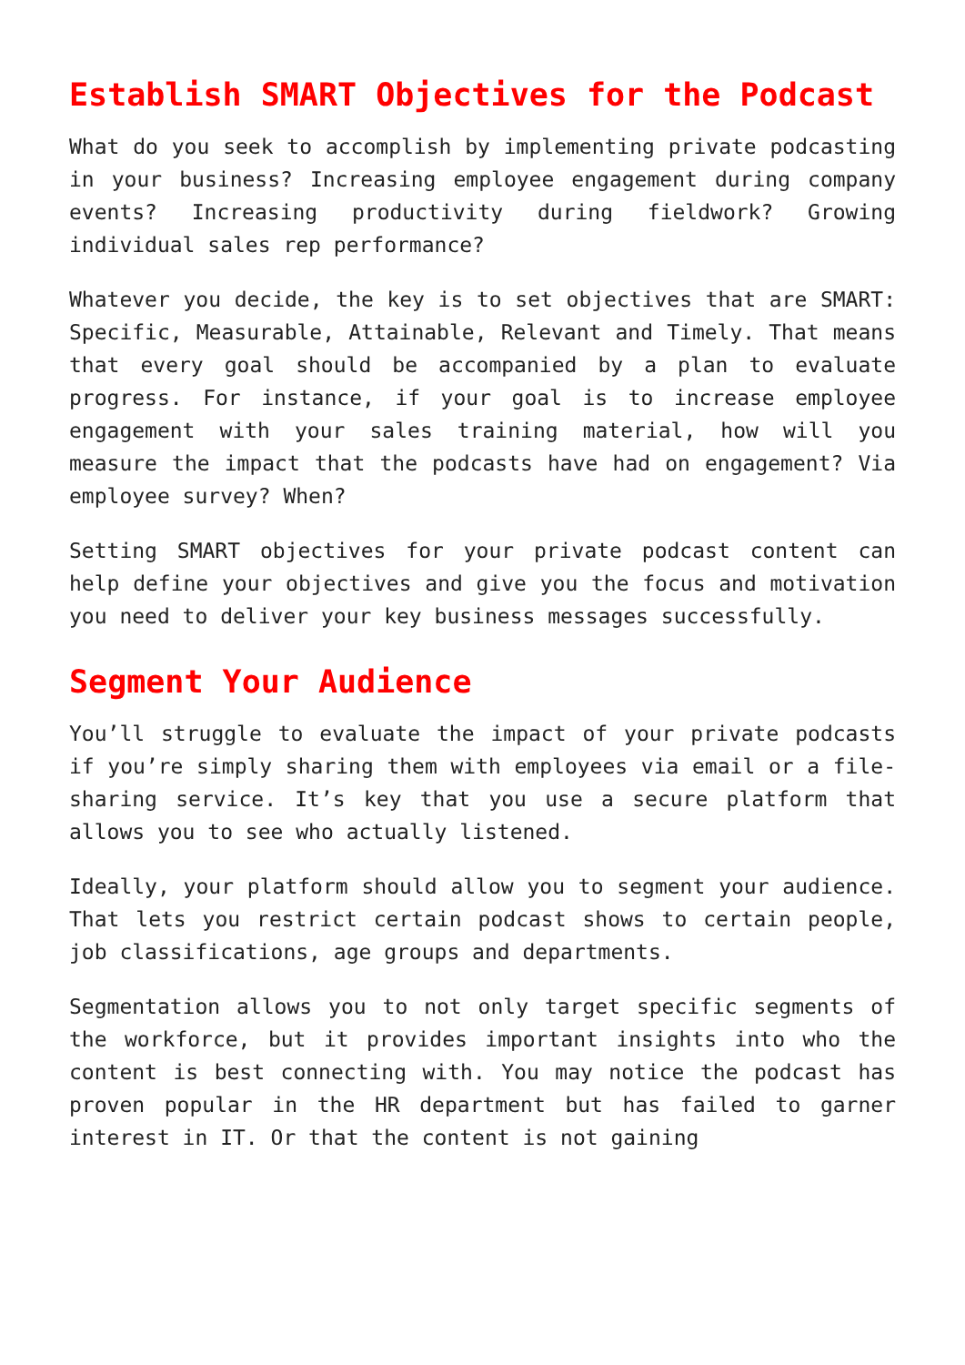Establish SMART Objectives for the Podcast
What do you seek to accomplish by implementing private podcasting in your business? Increasing employee engagement during company events? Increasing productivity during fieldwork? Growing individual sales rep performance?
Whatever you decide, the key is to set objectives that are SMART: Specific, Measurable, Attainable, Relevant and Timely. That means that every goal should be accompanied by a plan to evaluate progress. For instance, if your goal is to increase employee engagement with your sales training material, how will you measure the impact that the podcasts have had on engagement? Via employee survey? When?
Setting SMART objectives for your private podcast content can help define your objectives and give you the focus and motivation you need to deliver your key business messages successfully.
Segment Your Audience
You’ll struggle to evaluate the impact of your private podcasts if you’re simply sharing them with employees via email or a file-sharing service. It’s key that you use a secure platform that allows you to see who actually listened.
Ideally, your platform should allow you to segment your audience. That lets you restrict certain podcast shows to certain people, job classifications, age groups and departments.
Segmentation allows you to not only target specific segments of the workforce, but it provides important insights into who the content is best connecting with. You may notice the podcast has proven popular in the HR department but has failed to garner interest in IT. Or that the content is not gaining